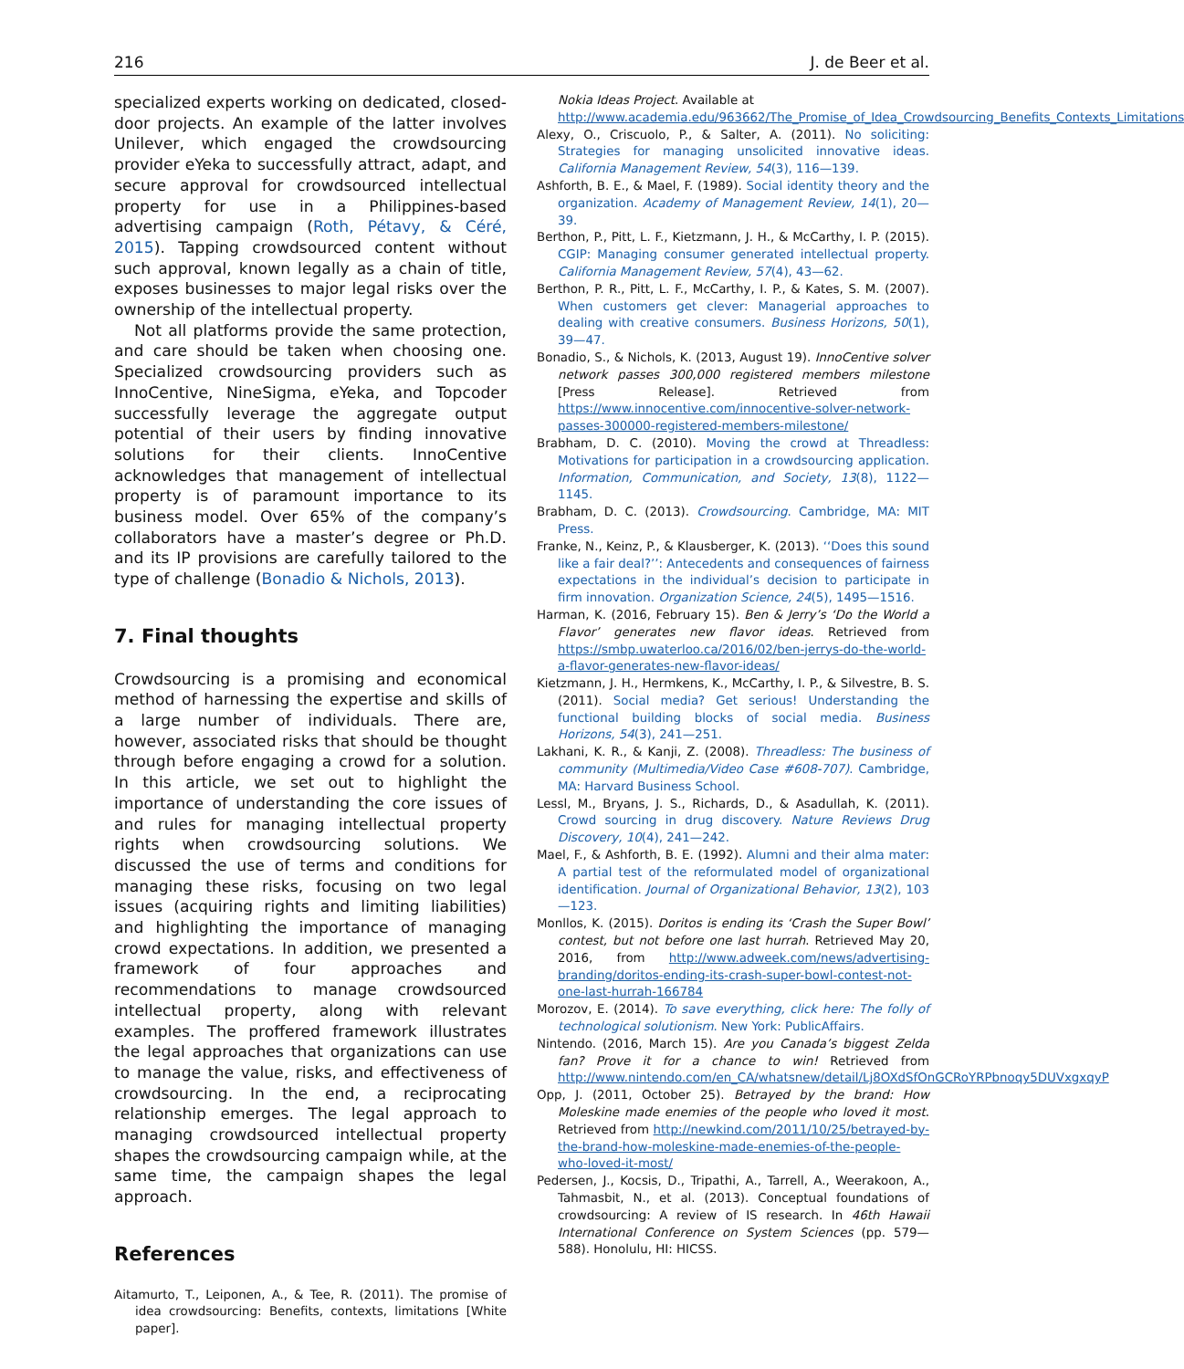216 J. de Beer et al.
specialized experts working on dedicated, closed-door projects. An example of the latter involves Unilever, which engaged the crowdsourcing provider eYeka to successfully attract, adapt, and secure approval for crowdsourced intellectual property for use in a Philippines-based advertising campaign (Roth, Pétavy, & Céré, 2015). Tapping crowdsourced content without such approval, known legally as a chain of title, exposes businesses to major legal risks over the ownership of the intellectual property.
Not all platforms provide the same protection, and care should be taken when choosing one. Specialized crowdsourcing providers such as InnoCentive, NineSigma, eYeka, and Topcoder successfully leverage the aggregate output potential of their users by finding innovative solutions for their clients. InnoCentive acknowledges that management of intellectual property is of paramount importance to its business model. Over 65% of the company’s collaborators have a master’s degree or Ph.D. and its IP provisions are carefully tailored to the type of challenge (Bonadio & Nichols, 2013).
7. Final thoughts
Crowdsourcing is a promising and economical method of harnessing the expertise and skills of a large number of individuals. There are, however, associated risks that should be thought through before engaging a crowd for a solution. In this article, we set out to highlight the importance of understanding the core issues of and rules for managing intellectual property rights when crowdsourcing solutions. We discussed the use of terms and conditions for managing these risks, focusing on two legal issues (acquiring rights and limiting liabilities) and highlighting the importance of managing crowd expectations. In addition, we presented a framework of four approaches and recommendations to manage crowdsourced intellectual property, along with relevant examples. The proffered framework illustrates the legal approaches that organizations can use to manage the value, risks, and effectiveness of crowdsourcing. In the end, a reciprocating relationship emerges. The legal approach to managing crowdsourced intellectual property shapes the crowdsourcing campaign while, at the same time, the campaign shapes the legal approach.
References
Aitamurto, T., Leiponen, A., & Tee, R. (2011). The promise of idea crowdsourcing: Benefits, contexts, limitations [White paper].
Nokia Ideas Project. Available at http://www.academia.edu/963662/The_Promise_of_Idea_Crowdsourcing_Benefits_Contexts_Limitations
Alexy, O., Criscuolo, P., & Salter, A. (2011). No soliciting: Strategies for managing unsolicited innovative ideas. California Management Review, 54(3), 116—139.
Ashforth, B. E., & Mael, F. (1989). Social identity theory and the organization. Academy of Management Review, 14(1), 20—39.
Berthon, P., Pitt, L. F., Kietzmann, J. H., & McCarthy, I. P. (2015). CGIP: Managing consumer generated intellectual property. California Management Review, 57(4), 43—62.
Berthon, P. R., Pitt, L. F., McCarthy, I. P., & Kates, S. M. (2007). When customers get clever: Managerial approaches to dealing with creative consumers. Business Horizons, 50(1), 39—47.
Bonadio, S., & Nichols, K. (2013, August 19). InnoCentive solver network passes 300,000 registered members milestone [Press Release]. Retrieved from https://www.innocentive.com/innocentive-solver-network-passes-300000-registered-members-milestone/
Brabham, D. C. (2010). Moving the crowd at Threadless: Motivations for participation in a crowdsourcing application. Information, Communication, and Society, 13(8), 1122—1145.
Brabham, D. C. (2013). Crowdsourcing. Cambridge, MA: MIT Press.
Franke, N., Keinz, P., & Klausberger, K. (2013). ‘‘Does this sound like a fair deal?’’: Antecedents and consequences of fairness expectations in the individual’s decision to participate in firm innovation. Organization Science, 24(5), 1495—1516.
Harman, K. (2016, February 15). Ben & Jerry’s ‘Do the World a Flavor’ generates new flavor ideas. Retrieved from https://smbp.uwaterloo.ca/2016/02/ben-jerrys-do-the-world-a-flavor-generates-new-flavor-ideas/
Kietzmann, J. H., Hermkens, K., McCarthy, I. P., & Silvestre, B. S. (2011). Social media? Get serious! Understanding the functional building blocks of social media. Business Horizons, 54(3), 241—251.
Lakhani, K. R., & Kanji, Z. (2008). Threadless: The business of community (Multimedia/Video Case #608-707). Cambridge, MA: Harvard Business School.
Lessl, M., Bryans, J. S., Richards, D., & Asadullah, K. (2011). Crowd sourcing in drug discovery. Nature Reviews Drug Discovery, 10(4), 241—242.
Mael, F., & Ashforth, B. E. (1992). Alumni and their alma mater: A partial test of the reformulated model of organizational identification. Journal of Organizational Behavior, 13(2), 103—123.
Monllos, K. (2015). Doritos is ending its ‘Crash the Super Bowl’ contest, but not before one last hurrah. Retrieved May 20, 2016, from http://www.adweek.com/news/advertising-branding/doritos-ending-its-crash-super-bowl-contest-not-one-last-hurrah-166784
Morozov, E. (2014). To save everything, click here: The folly of technological solutionism. New York: PublicAffairs.
Nintendo. (2016, March 15). Are you Canada’s biggest Zelda fan? Prove it for a chance to win! Retrieved from http://www.nintendo.com/en_CA/whatsnew/detail/Lj8OXdSfOnGCRoYRPbnoqy5DUVxgxqyP
Opp, J. (2011, October 25). Betrayed by the brand: How Moleskine made enemies of the people who loved it most. Retrieved from http://newkind.com/2011/10/25/betrayed-by-the-brand-how-moleskine-made-enemies-of-the-people-who-loved-it-most/
Pedersen, J., Kocsis, D., Tripathi, A., Tarrell, A., Weerakoon, A., Tahmasbit, N., et al. (2013). Conceptual foundations of crowdsourcing: A review of IS research. In 46th Hawaii International Conference on System Sciences (pp. 579—588). Honolulu, HI: HICSS.